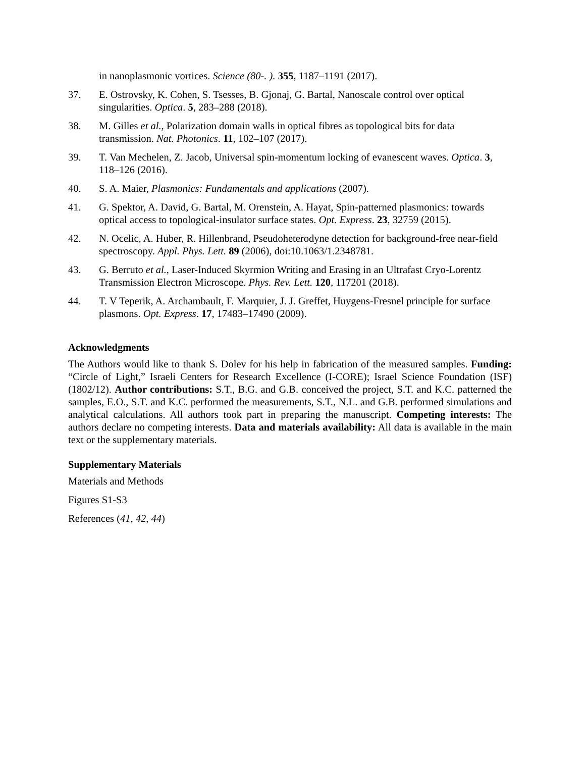in nanoplasmonic vortices. Science (80-. ). 355, 1187–1191 (2017).
37. E. Ostrovsky, K. Cohen, S. Tsesses, B. Gjonaj, G. Bartal, Nanoscale control over optical singularities. Optica. 5, 283–288 (2018).
38. M. Gilles et al., Polarization domain walls in optical fibres as topological bits for data transmission. Nat. Photonics. 11, 102–107 (2017).
39. T. Van Mechelen, Z. Jacob, Universal spin-momentum locking of evanescent waves. Optica. 3, 118–126 (2016).
40. S. A. Maier, Plasmonics: Fundamentals and applications (2007).
41. G. Spektor, A. David, G. Bartal, M. Orenstein, A. Hayat, Spin-patterned plasmonics: towards optical access to topological-insulator surface states. Opt. Express. 23, 32759 (2015).
42. N. Ocelic, A. Huber, R. Hillenbrand, Pseudoheterodyne detection for background-free near-field spectroscopy. Appl. Phys. Lett. 89 (2006), doi:10.1063/1.2348781.
43. G. Berruto et al., Laser-Induced Skyrmion Writing and Erasing in an Ultrafast Cryo-Lorentz Transmission Electron Microscope. Phys. Rev. Lett. 120, 117201 (2018).
44. T. V Teperik, A. Archambault, F. Marquier, J. J. Greffet, Huygens-Fresnel principle for surface plasmons. Opt. Express. 17, 17483–17490 (2009).
Acknowledgments
The Authors would like to thank S. Dolev for his help in fabrication of the measured samples. Funding: “Circle of Light,” Israeli Centers for Research Excellence (I-CORE); Israel Science Foundation (ISF) (1802/12). Author contributions: S.T., B.G. and G.B. conceived the project, S.T. and K.C. patterned the samples, E.O., S.T. and K.C. performed the measurements, S.T., N.L. and G.B. performed simulations and analytical calculations. All authors took part in preparing the manuscript. Competing interests: The authors declare no competing interests. Data and materials availability: All data is available in the main text or the supplementary materials.
Supplementary Materials
Materials and Methods
Figures S1-S3
References (41, 42, 44)